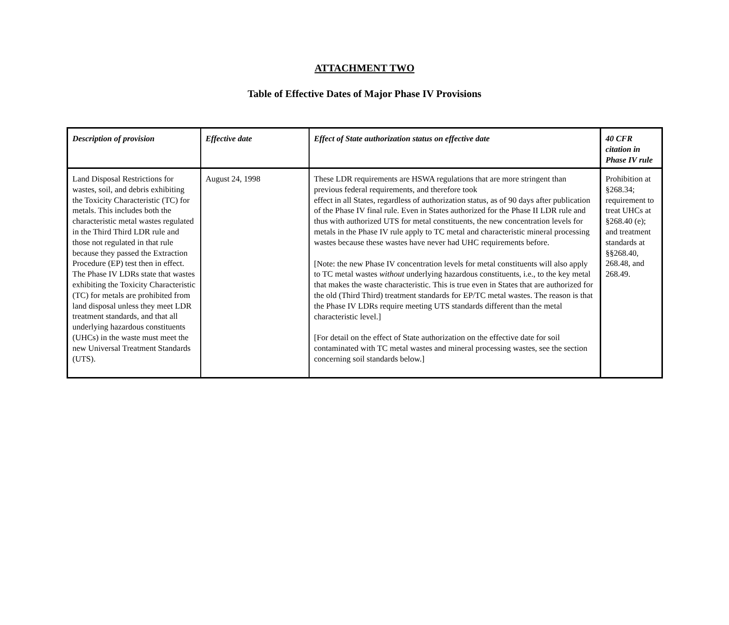ATTACHMENT TWO
Table of Effective Dates of Major Phase IV Provisions
| Description of provision | Effective date | Effect of State authorization status on effective date | 40 CFR citation in Phase IV rule |
| --- | --- | --- | --- |
| Land Disposal Restrictions for wastes, soil, and debris exhibiting the Toxicity Characteristic (TC) for metals. This includes both the characteristic metal wastes regulated in the Third Third LDR rule and those not regulated in that rule because they passed the Extraction Procedure (EP) test then in effect. The Phase IV LDRs state that wastes exhibiting the Toxicity Characteristic (TC) for metals are prohibited from land disposal unless they meet LDR treatment standards, and that all underlying hazardous constituents (UHCs) in the waste must meet the new Universal Treatment Standards (UTS). | August 24, 1998 | These LDR requirements are HSWA regulations that are more stringent than previous federal requirements, and therefore took effect in all States, regardless of authorization status, as of 90 days after publication of the Phase IV final rule. Even in States authorized for the Phase II LDR rule and thus with authorized UTS for metal constituents, the new concentration levels for metals in the Phase IV rule apply to TC metal and characteristic mineral processing wastes because these wastes have never had UHC requirements before. [Note: the new Phase IV concentration levels for metal constituents will also apply to TC metal wastes without underlying hazardous constituents, i.e., to the key metal that makes the waste characteristic. This is true even in States that are authorized for the old (Third Third) treatment standards for EP/TC metal wastes. The reason is that the Phase IV LDRs require meeting UTS standards different than the metal characteristic level.] [For detail on the effect of State authorization on the effective date for soil contaminated with TC metal wastes and mineral processing wastes, see the section concerning soil standards below.] | Prohibition at §268.34; requirement to treat UHCs at §268.40 (e); and treatment standards at §§268.40, 268.48, and 268.49. |